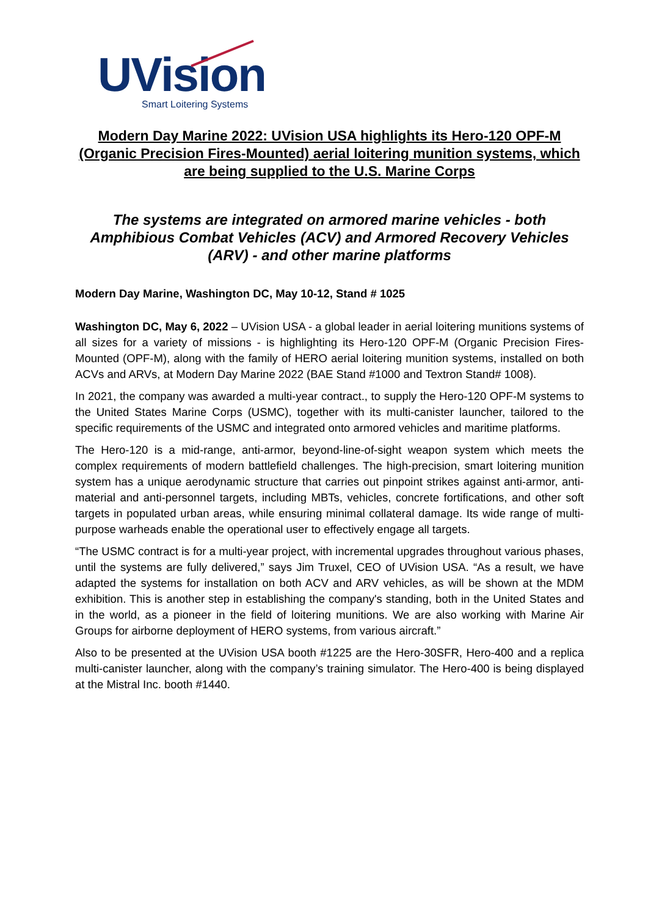UVision
Smart Loitering Systems
Modern Day Marine 2022: UVision USA highlights its Hero-120 OPF-M (Organic Precision Fires-Mounted) aerial loitering munition systems, which are being supplied to the U.S. Marine Corps
The systems are integrated on armored marine vehicles - both Amphibious Combat Vehicles (ACV) and Armored Recovery Vehicles (ARV) - and other marine platforms
Modern Day Marine, Washington DC, May 10-12, Stand # 1025
Washington DC, May 6, 2022 – UVision USA - a global leader in aerial loitering munitions systems of all sizes for a variety of missions - is highlighting its Hero-120 OPF-M (Organic Precision Fires-Mounted (OPF-M), along with the family of HERO aerial loitering munition systems, installed on both ACVs and ARVs, at Modern Day Marine 2022 (BAE Stand #1000 and Textron Stand# 1008).
In 2021, the company was awarded a multi-year contract., to supply the Hero-120 OPF-M systems to the United States Marine Corps (USMC), together with its multi-canister launcher, tailored to the specific requirements of the USMC and integrated onto armored vehicles and maritime platforms.
The Hero-120 is a mid-range, anti-armor, beyond-line-of-sight weapon system which meets the complex requirements of modern battlefield challenges. The high-precision, smart loitering munition system has a unique aerodynamic structure that carries out pinpoint strikes against anti-armor, anti-material and anti-personnel targets, including MBTs, vehicles, concrete fortifications, and other soft targets in populated urban areas, while ensuring minimal collateral damage. Its wide range of multi-purpose warheads enable the operational user to effectively engage all targets.
“The USMC contract is for a multi-year project, with incremental upgrades throughout various phases, until the systems are fully delivered,” says Jim Truxel, CEO of UVision USA. “As a result, we have adapted the systems for installation on both ACV and ARV vehicles, as will be shown at the MDM exhibition. This is another step in establishing the company's standing, both in the United States and in the world, as a pioneer in the field of loitering munitions. We are also working with Marine Air Groups for airborne deployment of HERO systems, from various aircraft.”
Also to be presented at the UVision USA booth #1225 are the Hero-30SFR, Hero-400 and a replica multi-canister launcher, along with the company’s training simulator. The Hero-400 is being displayed at the Mistral Inc. booth #1440.